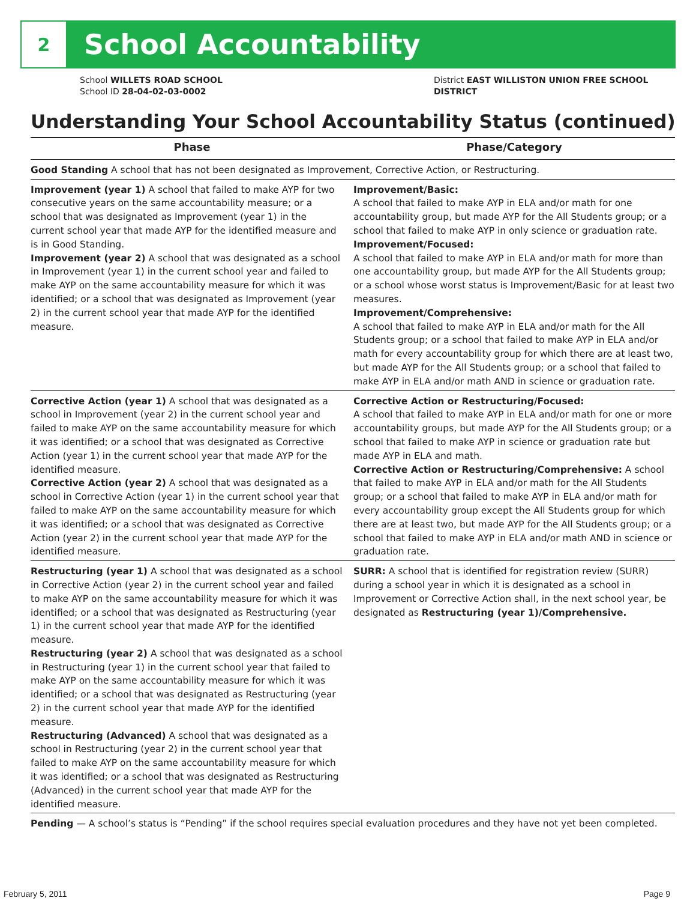2
School Accountability
School WILLETS ROAD SCHOOL
School ID 28-04-02-03-0002
District EAST WILLISTON UNION FREE SCHOOL
DISTRICT
Understanding Your School Accountability Status (continued)
| Phase | Phase/Category |
| --- | --- |
| Good Standing A school that has not been designated as Improvement, Corrective Action, or Restructuring. | |
| Improvement (year 1) A school that failed to make AYP for two consecutive years on the same accountability measure; or a school that was designated as Improvement (year 1) in the current school year that made AYP for the identified measure and is in Good Standing. Improvement (year 2) A school that was designated as a school in Improvement (year 1) in the current school year and failed to make AYP on the same accountability measure for which it was identified; or a school that was designated as Improvement (year 2) in the current school year that made AYP for the identified measure. | Improvement/Basic: A school that failed to make AYP in ELA and/or math for one accountability group, but made AYP for the All Students group; or a school that failed to make AYP in only science or graduation rate. Improvement/Focused: A school that failed to make AYP in ELA and/or math for more than one accountability group, but made AYP for the All Students group; or a school whose worst status is Improvement/Basic for at least two measures. Improvement/Comprehensive: A school that failed to make AYP in ELA and/or math for the All Students group; or a school that failed to make AYP in ELA and/or math for every accountability group for which there are at least two, but made AYP for the All Students group; or a school that failed to make AYP in ELA and/or math AND in science or graduation rate. |
| Corrective Action (year 1) A school that was designated as a school in Improvement (year 2) in the current school year and failed to make AYP on the same accountability measure for which it was identified; or a school that was designated as Corrective Action (year 1) in the current school year that made AYP for the identified measure. Corrective Action (year 2) A school that was designated as a school in Corrective Action (year 1) in the current school year that failed to make AYP on the same accountability measure for which it was identified; or a school that was designated as Corrective Action (year 2) in the current school year that made AYP for the identified measure. | Corrective Action or Restructuring/Focused: A school that failed to make AYP in ELA and/or math for one or more accountability groups, but made AYP for the All Students group; or a school that failed to make AYP in science or graduation rate but made AYP in ELA and math. Corrective Action or Restructuring/Comprehensive: A school that failed to make AYP in ELA and/or math for the All Students group; or a school that failed to make AYP in ELA and/or math for every accountability group except the All Students group for which there are at least two, but made AYP for the All Students group; or a school that failed to make AYP in ELA and/or math AND in science or graduation rate. |
| Restructuring (year 1) A school that was designated as a school in Corrective Action (year 2) in the current school year and failed to make AYP on the same accountability measure for which it was identified; or a school that was designated as Restructuring (year 1) in the current school year that made AYP for the identified measure. Restructuring (year 2) A school that was designated as a school in Restructuring (year 1) in the current school year that failed to make AYP on the same accountability measure for which it was identified; or a school that was designated as Restructuring (year 2) in the current school year that made AYP for the identified measure. Restructuring (Advanced) A school that was designated as a school in Restructuring (year 2) in the current school year that failed to make AYP on the same accountability measure for which it was identified; or a school that was designated as Restructuring (Advanced) in the current school year that made AYP for the identified measure. | SURR: A school that is identified for registration review (SURR) during a school year in which it is designated as a school in Improvement or Corrective Action shall, in the next school year, be designated as Restructuring (year 1)/Comprehensive. |
| Pending — A school’s status is “Pending” if the school requires special evaluation procedures and they have not yet been completed. | |
February 5, 2011 Page 9